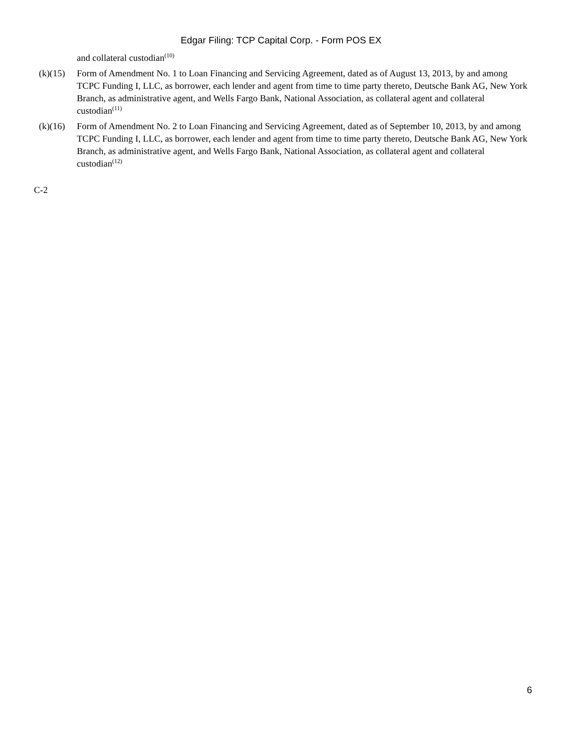Edgar Filing: TCP Capital Corp. - Form POS EX
and collateral custodian<sup>(10)</sup>
(k)(15)
Form of Amendment No. 1 to Loan Financing and Servicing Agreement, dated as of August 13, 2013, by and among TCPC Funding I, LLC, as borrower, each lender and agent from time to time party thereto, Deutsche Bank AG, New York Branch, as administrative agent, and Wells Fargo Bank, National Association, as collateral agent and collateral custodian<sup>(11)</sup>
(k)(16)
Form of Amendment No. 2 to Loan Financing and Servicing Agreement, dated as of September 10, 2013, by and among TCPC Funding I, LLC, as borrower, each lender and agent from time to time party thereto, Deutsche Bank AG, New York Branch, as administrative agent, and Wells Fargo Bank, National Association, as collateral agent and collateral custodian<sup>(12)</sup>
C-2
6